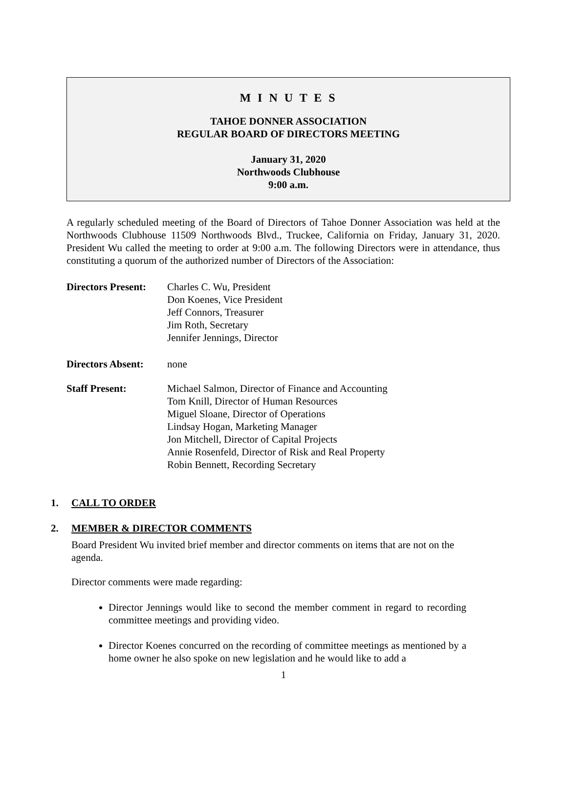M I N U T E S
TAHOE DONNER ASSOCIATION
REGULAR BOARD OF DIRECTORS MEETING
January 31, 2020
Northwoods Clubhouse
9:00 a.m.
A regularly scheduled meeting of the Board of Directors of Tahoe Donner Association was held at the Northwoods Clubhouse 11509 Northwoods Blvd., Truckee, California on Friday, January 31, 2020. President Wu called the meeting to order at 9:00 a.m. The following Directors were in attendance, thus constituting a quorum of the authorized number of Directors of the Association:
Directors Present:
Charles C. Wu, President
Don Koenes, Vice President
Jeff Connors, Treasurer
Jim Roth, Secretary
Jennifer Jennings, Director
Directors Absent:
none
Staff Present: Michael Salmon, Director of Finance and Accounting
Tom Knill, Director of Human Resources
Miguel Sloane, Director of Operations
Lindsay Hogan, Marketing Manager
Jon Mitchell, Director of Capital Projects
Annie Rosenfeld, Director of Risk and Real Property
Robin Bennett, Recording Secretary
1. CALL TO ORDER
2. MEMBER & DIRECTOR COMMENTS
Board President Wu invited brief member and director comments on items that are not on the agenda.
Director comments were made regarding:
Director Jennings would like to second the member comment in regard to recording committee meetings and providing video.
Director Koenes concurred on the recording of committee meetings as mentioned by a home owner he also spoke on new legislation and he would like to add a
1